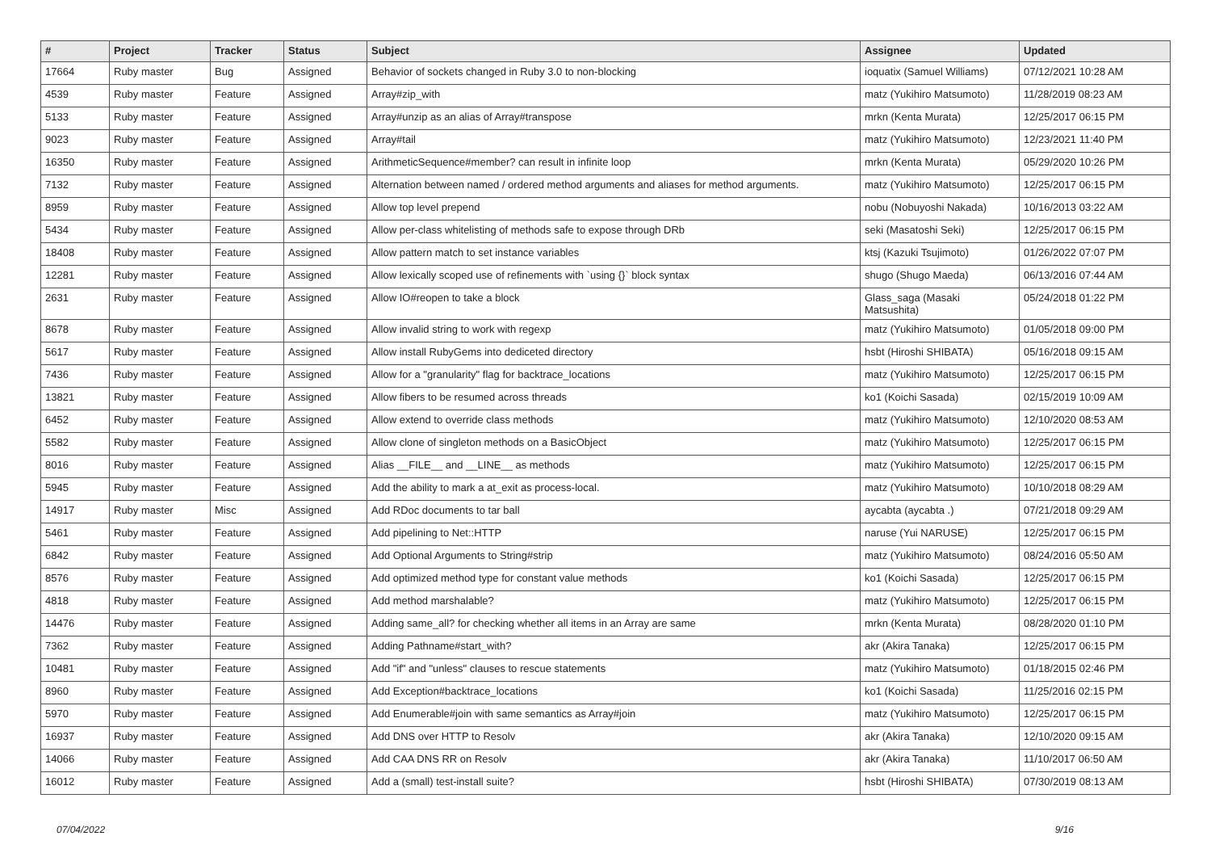| # | Project | Tracker | Status | Subject | Assignee | Updated |
| --- | --- | --- | --- | --- | --- | --- |
| 17664 | Ruby master | Bug | Assigned | Behavior of sockets changed in Ruby 3.0 to non-blocking | ioquatix (Samuel Williams) | 07/12/2021 10:28 AM |
| 4539 | Ruby master | Feature | Assigned | Array#zip_with | matz (Yukihiro Matsumoto) | 11/28/2019 08:23 AM |
| 5133 | Ruby master | Feature | Assigned | Array#unzip as an alias of Array#transpose | mrkn (Kenta Murata) | 12/25/2017 06:15 PM |
| 9023 | Ruby master | Feature | Assigned | Array#tail | matz (Yukihiro Matsumoto) | 12/23/2021 11:40 PM |
| 16350 | Ruby master | Feature | Assigned | ArithmeticSequence#member? can result in infinite loop | mrkn (Kenta Murata) | 05/29/2020 10:26 PM |
| 7132 | Ruby master | Feature | Assigned | Alternation between named / ordered method arguments and aliases for method arguments. | matz (Yukihiro Matsumoto) | 12/25/2017 06:15 PM |
| 8959 | Ruby master | Feature | Assigned | Allow top level prepend | nobu (Nobuyoshi Nakada) | 10/16/2013 03:22 AM |
| 5434 | Ruby master | Feature | Assigned | Allow per-class whitelisting of methods safe to expose through DRb | seki (Masatoshi Seki) | 12/25/2017 06:15 PM |
| 18408 | Ruby master | Feature | Assigned | Allow pattern match to set instance variables | ktsj (Kazuki Tsujimoto) | 01/26/2022 07:07 PM |
| 12281 | Ruby master | Feature | Assigned | Allow lexically scoped use of refinements with `using {}` block syntax | shugo (Shugo Maeda) | 06/13/2016 07:44 AM |
| 2631 | Ruby master | Feature | Assigned | Allow IO#reopen to take a block | Glass_saga (Masaki Matsushita) | 05/24/2018 01:22 PM |
| 8678 | Ruby master | Feature | Assigned | Allow invalid string to work with regexp | matz (Yukihiro Matsumoto) | 01/05/2018 09:00 PM |
| 5617 | Ruby master | Feature | Assigned | Allow install RubyGems into dediceted directory | hsbt (Hiroshi SHIBATA) | 05/16/2018 09:15 AM |
| 7436 | Ruby master | Feature | Assigned | Allow for a "granularity" flag for backtrace_locations | matz (Yukihiro Matsumoto) | 12/25/2017 06:15 PM |
| 13821 | Ruby master | Feature | Assigned | Allow fibers to be resumed across threads | ko1 (Koichi Sasada) | 02/15/2019 10:09 AM |
| 6452 | Ruby master | Feature | Assigned | Allow extend to override class methods | matz (Yukihiro Matsumoto) | 12/10/2020 08:53 AM |
| 5582 | Ruby master | Feature | Assigned | Allow clone of singleton methods on a BasicObject | matz (Yukihiro Matsumoto) | 12/25/2017 06:15 PM |
| 8016 | Ruby master | Feature | Assigned | Alias __FILE__ and __LINE__ as methods | matz (Yukihiro Matsumoto) | 12/25/2017 06:15 PM |
| 5945 | Ruby master | Feature | Assigned | Add the ability to mark a at_exit as process-local. | matz (Yukihiro Matsumoto) | 10/10/2018 08:29 AM |
| 14917 | Ruby master | Misc | Assigned | Add RDoc documents to tar ball | aycabta (aycabta .) | 07/21/2018 09:29 AM |
| 5461 | Ruby master | Feature | Assigned | Add pipelining to Net::HTTP | naruse (Yui NARUSE) | 12/25/2017 06:15 PM |
| 6842 | Ruby master | Feature | Assigned | Add Optional Arguments to String#strip | matz (Yukihiro Matsumoto) | 08/24/2016 05:50 AM |
| 8576 | Ruby master | Feature | Assigned | Add optimized method type for constant value methods | ko1 (Koichi Sasada) | 12/25/2017 06:15 PM |
| 4818 | Ruby master | Feature | Assigned | Add method marshalable? | matz (Yukihiro Matsumoto) | 12/25/2017 06:15 PM |
| 14476 | Ruby master | Feature | Assigned | Adding same_all? for checking whether all items in an Array are same | mrkn (Kenta Murata) | 08/28/2020 01:10 PM |
| 7362 | Ruby master | Feature | Assigned | Adding Pathname#start_with? | akr (Akira Tanaka) | 12/25/2017 06:15 PM |
| 10481 | Ruby master | Feature | Assigned | Add "if" and "unless" clauses to rescue statements | matz (Yukihiro Matsumoto) | 01/18/2015 02:46 PM |
| 8960 | Ruby master | Feature | Assigned | Add Exception#backtrace_locations | ko1 (Koichi Sasada) | 11/25/2016 02:15 PM |
| 5970 | Ruby master | Feature | Assigned | Add Enumerable#join with same semantics as Array#join | matz (Yukihiro Matsumoto) | 12/25/2017 06:15 PM |
| 16937 | Ruby master | Feature | Assigned | Add DNS over HTTP to Resolv | akr (Akira Tanaka) | 12/10/2020 09:15 AM |
| 14066 | Ruby master | Feature | Assigned | Add CAA DNS RR on Resolv | akr (Akira Tanaka) | 11/10/2017 06:50 AM |
| 16012 | Ruby master | Feature | Assigned | Add a (small) test-install suite? | hsbt (Hiroshi SHIBATA) | 07/30/2019 08:13 AM |
07/04/2022 9/16